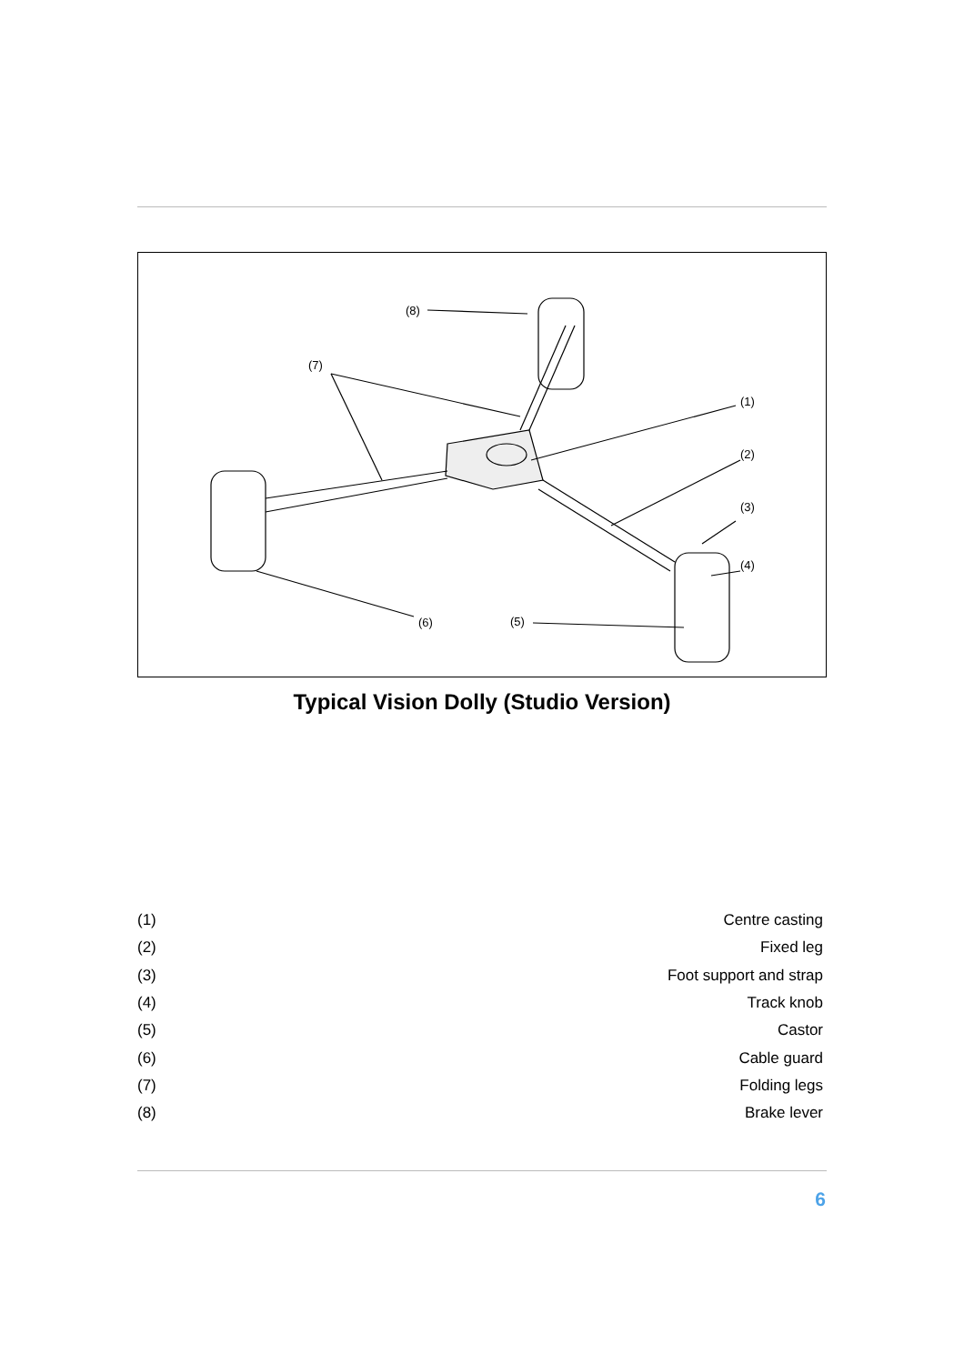(8)
(7)
(1)
(2)
(3)
(4)
(5) (6)
Typical Vision Dolly (Studio Version)
| (1) | Centre casting |
| (2) | Fixed leg |
| (3) | Foot support and strap |
| (4) | Track knob |
| (5) | Castor |
| (6) | Cable guard |
| (7) | Folding legs |
| (8) | Brake lever |
6